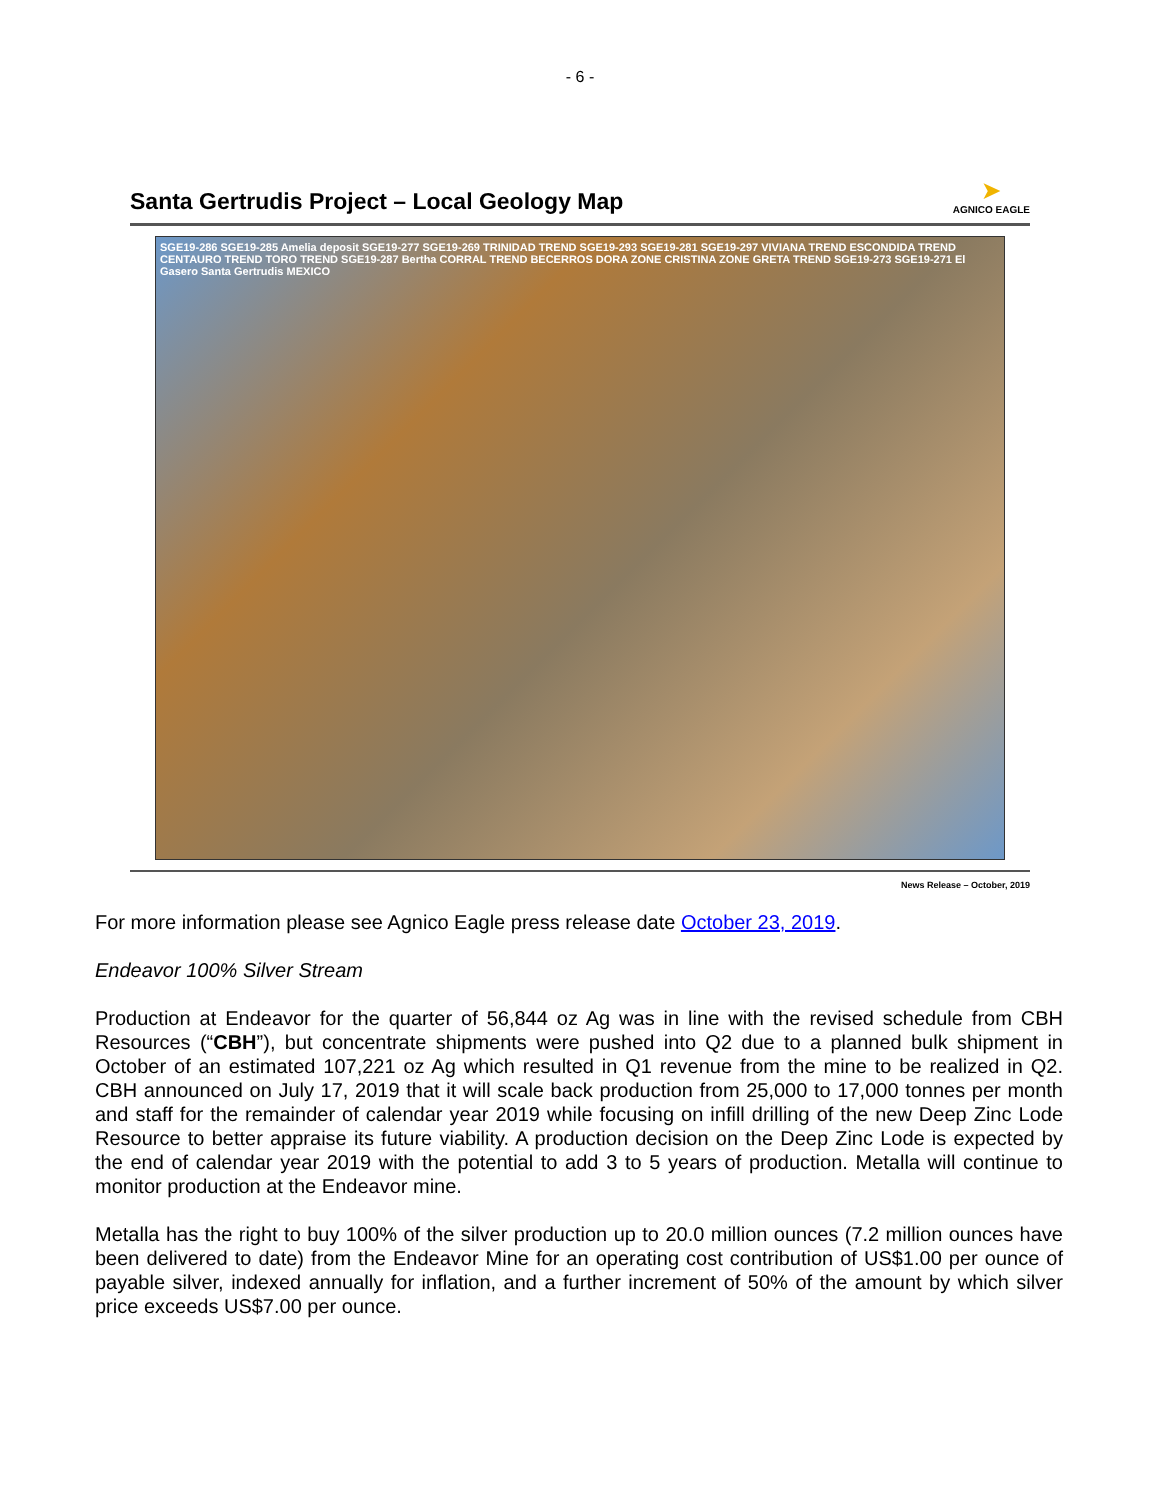- 6 -
Santa Gertrudis Project – Local Geology Map
➤
AGNICO EAGLE
SGE19-286 SGE19-285 Amelia deposit SGE19-277 SGE19-269 TRINIDAD TREND SGE19-293 SGE19-281 SGE19-297 VIVIANA TREND ESCONDIDA TREND CENTAURO TREND TORO TREND SGE19-287 Bertha CORRAL TREND BECERROS DORA ZONE CRISTINA ZONE GRETA TREND SGE19-273 SGE19-271 El Gasero Santa Gertrudis MEXICO
News Release – October, 2019
For more information please see Agnico Eagle press release date October 23, 2019.
Endeavor 100% Silver Stream
Production at Endeavor for the quarter of 56,844 oz Ag was in line with the revised schedule from CBH Resources (“CBH”), but concentrate shipments were pushed into Q2 due to a planned bulk shipment in October of an estimated 107,221 oz Ag which resulted in Q1 revenue from the mine to be realized in Q2. CBH announced on July 17, 2019 that it will scale back production from 25,000 to 17,000 tonnes per month and staff for the remainder of calendar year 2019 while focusing on infill drilling of the new Deep Zinc Lode Resource to better appraise its future viability. A production decision on the Deep Zinc Lode is expected by the end of calendar year 2019 with the potential to add 3 to 5 years of production. Metalla will continue to monitor production at the Endeavor mine.
Metalla has the right to buy 100% of the silver production up to 20.0 million ounces (7.2 million ounces have been delivered to date) from the Endeavor Mine for an operating cost contribution of US$1.00 per ounce of payable silver, indexed annually for inflation, and a further increment of 50% of the amount by which silver price exceeds US$7.00 per ounce.